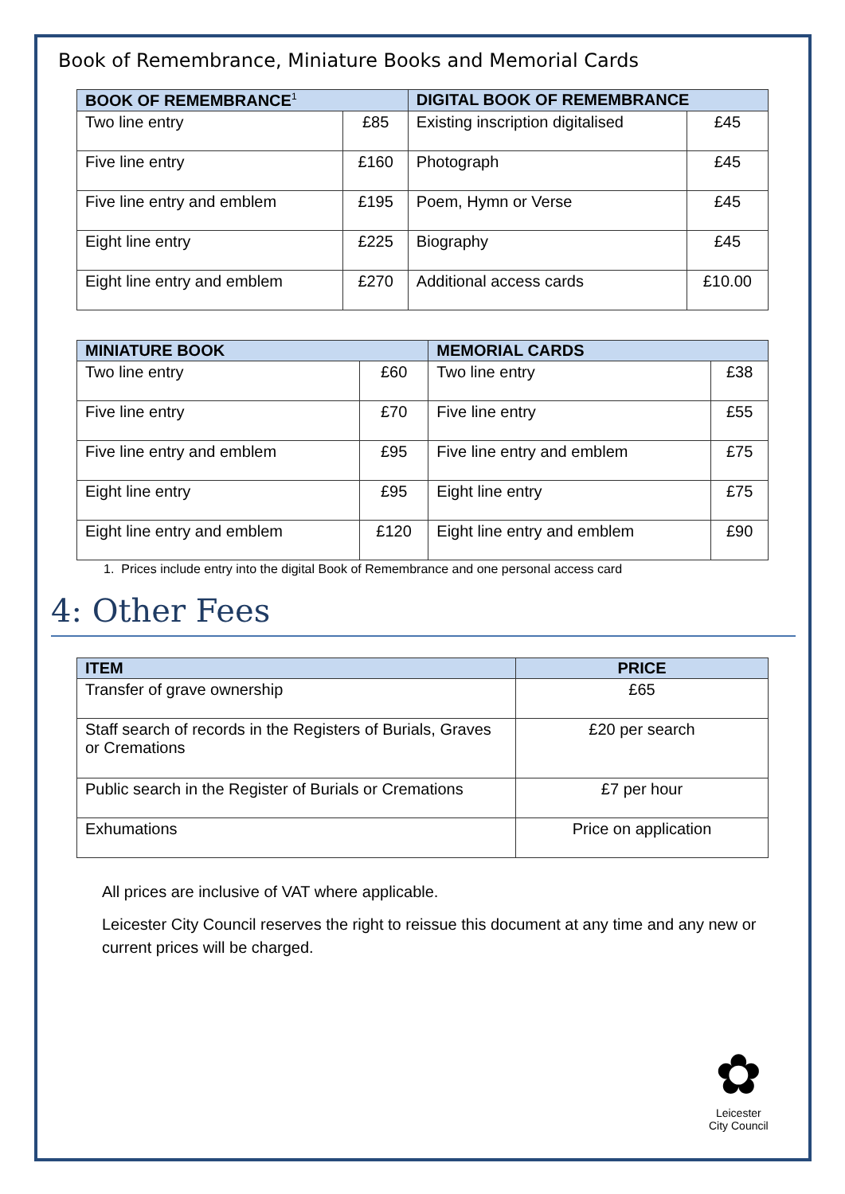Book of Remembrance, Miniature Books and Memorial Cards
| BOOK OF REMEMBRANCE<sup>1</sup> | | DIGITAL BOOK OF REMEMBRANCE | |
| --- | --- | --- | --- |
| Two line entry | £85 | Existing inscription digitalised | £45 |
| Five line entry | £160 | Photograph | £45 |
| Five line entry and emblem | £195 | Poem, Hymn or Verse | £45 |
| Eight line entry | £225 | Biography | £45 |
| Eight line entry and emblem | £270 | Additional access cards | £10.00 |
| MINIATURE BOOK | | MEMORIAL CARDS | |
| --- | --- | --- | --- |
| Two line entry | £60 | Two line entry | £38 |
| Five line entry | £70 | Five line entry | £55 |
| Five line entry and emblem | £95 | Five line entry and emblem | £75 |
| Eight line entry | £95 | Eight line entry | £75 |
| Eight line entry and emblem | £120 | Eight line entry and emblem | £90 |
1. Prices include entry into the digital Book of Remembrance and one personal access card
4: Other Fees
| ITEM | PRICE |
| --- | --- |
| Transfer of grave ownership | £65 |
| Staff search of records in the Registers of Burials, Graves or Cremations | £20 per search |
| Public search in the Register of Burials or Cremations | £7 per hour |
| Exhumations | Price on application |
All prices are inclusive of VAT where applicable.
Leicester City Council reserves the right to reissue this document at any time and any new or current prices will be charged.
✿
Leicester
City Council